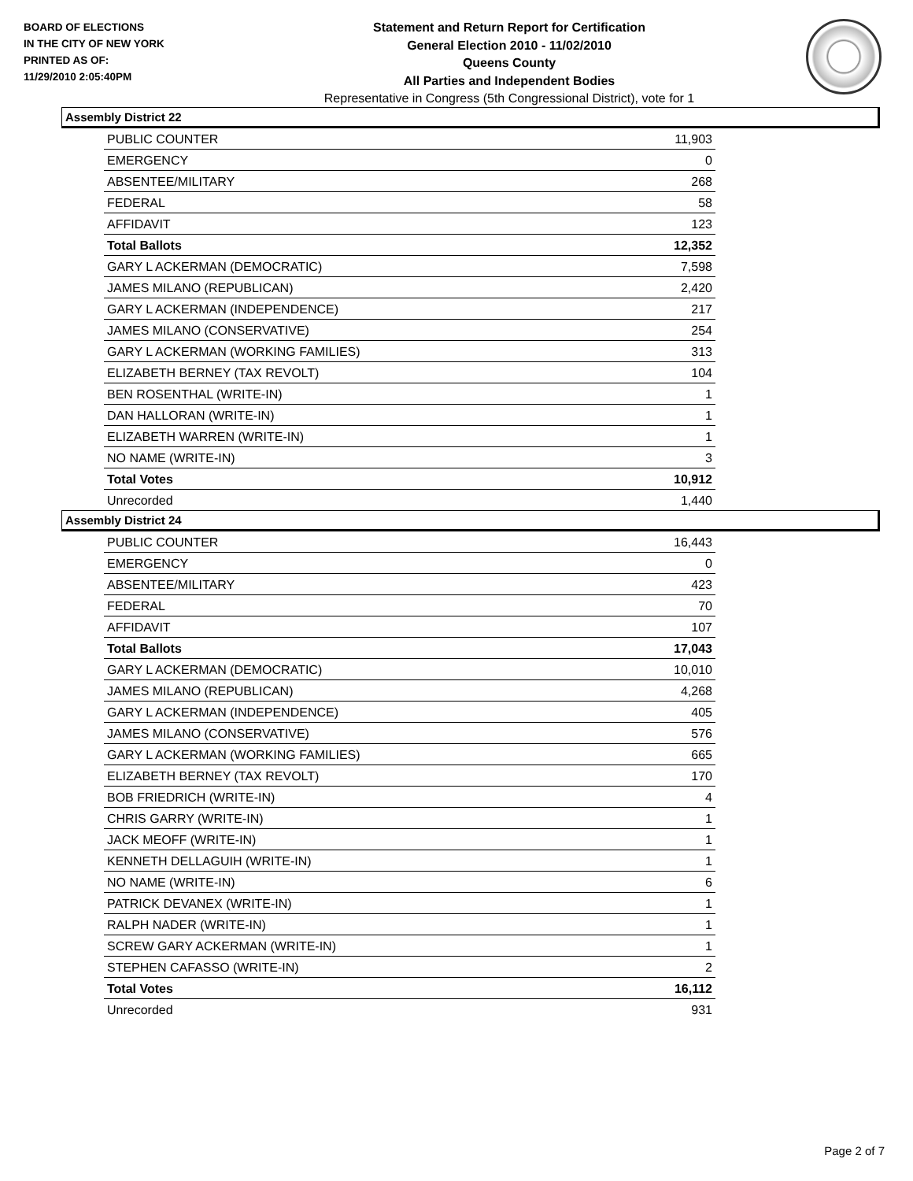BOARD OF ELECTIONS
IN THE CITY OF NEW YORK
PRINTED AS OF:
11/29/2010 2:05:40PM
Statement and Return Report for Certification
General Election 2010 - 11/02/2010
Queens County
All Parties and Independent Bodies
Representative in Congress (5th Congressional District), vote for 1
Assembly District 22
| PUBLIC COUNTER | 11,903 |
| EMERGENCY | 0 |
| ABSENTEE/MILITARY | 268 |
| FEDERAL | 58 |
| AFFIDAVIT | 123 |
| Total Ballots | 12,352 |
| GARY L ACKERMAN (DEMOCRATIC) | 7,598 |
| JAMES MILANO (REPUBLICAN) | 2,420 |
| GARY L ACKERMAN (INDEPENDENCE) | 217 |
| JAMES MILANO (CONSERVATIVE) | 254 |
| GARY L ACKERMAN (WORKING FAMILIES) | 313 |
| ELIZABETH BERNEY (TAX REVOLT) | 104 |
| BEN ROSENTHAL (WRITE-IN) | 1 |
| DAN HALLORAN (WRITE-IN) | 1 |
| ELIZABETH WARREN (WRITE-IN) | 1 |
| NO NAME (WRITE-IN) | 3 |
| Total Votes | 10,912 |
| Unrecorded | 1,440 |
Assembly District 24
| PUBLIC COUNTER | 16,443 |
| EMERGENCY | 0 |
| ABSENTEE/MILITARY | 423 |
| FEDERAL | 70 |
| AFFIDAVIT | 107 |
| Total Ballots | 17,043 |
| GARY L ACKERMAN (DEMOCRATIC) | 10,010 |
| JAMES MILANO (REPUBLICAN) | 4,268 |
| GARY L ACKERMAN (INDEPENDENCE) | 405 |
| JAMES MILANO (CONSERVATIVE) | 576 |
| GARY L ACKERMAN (WORKING FAMILIES) | 665 |
| ELIZABETH BERNEY (TAX REVOLT) | 170 |
| BOB FRIEDRICH (WRITE-IN) | 4 |
| CHRIS GARRY (WRITE-IN) | 1 |
| JACK MEOFF (WRITE-IN) | 1 |
| KENNETH DELLAGUIH (WRITE-IN) | 1 |
| NO NAME (WRITE-IN) | 6 |
| PATRICK DEVANEX (WRITE-IN) | 1 |
| RALPH NADER (WRITE-IN) | 1 |
| SCREW GARY ACKERMAN (WRITE-IN) | 1 |
| STEPHEN CAFASSO (WRITE-IN) | 2 |
| Total Votes | 16,112 |
| Unrecorded | 931 |
Page 2 of 7